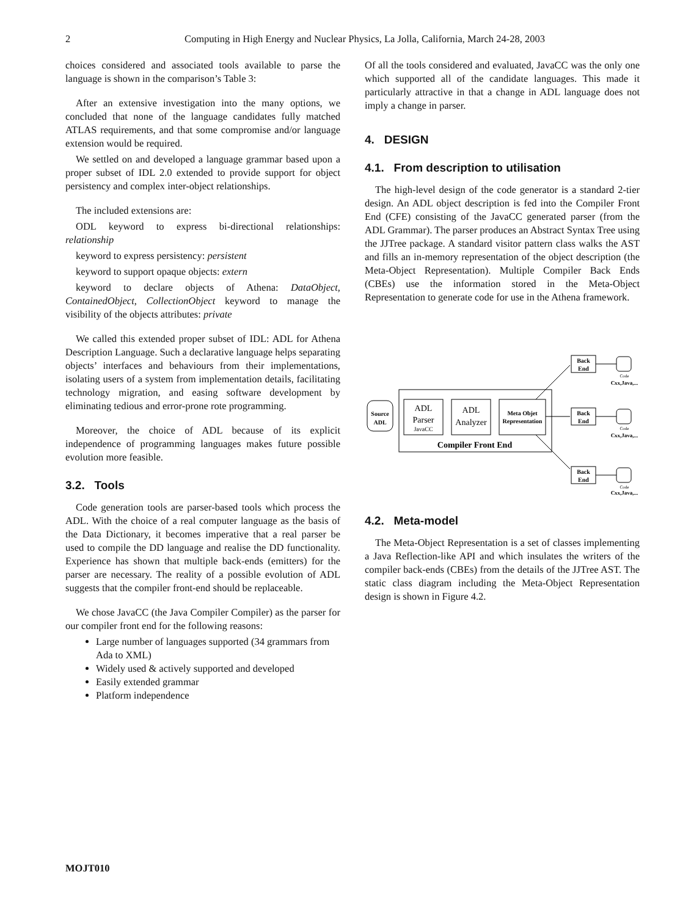2
Computing in High Energy and Nuclear Physics, La Jolla, California, March 24-28, 2003
choices considered and associated tools available to parse the language is shown in the comparison’s Table 3:
After an extensive investigation into the many options, we concluded that none of the language candidates fully matched ATLAS requirements, and that some compromise and/or language extension would be required.
We settled on and developed a language grammar based upon a proper subset of IDL 2.0 extended to provide support for object persistency and complex inter-object relationships.
The included extensions are:
ODL keyword to express bi-directional relationships: relationship
keyword to express persistency: persistent
keyword to support opaque objects: extern
keyword to declare objects of Athena: DataObject, ContainedObject, CollectionObject keyword to manage the visibility of the objects attributes: private
We called this extended proper subset of IDL: ADL for Athena Description Language. Such a declarative language helps separating objects’ interfaces and behaviours from their implementations, isolating users of a system from implementation details, facilitating technology migration, and easing software development by eliminating tedious and error-prone rote programming.
Moreover, the choice of ADL because of its explicit independence of programming languages makes future possible evolution more feasible.
3.2. Tools
Code generation tools are parser-based tools which process the ADL. With the choice of a real computer language as the basis of the Data Dictionary, it becomes imperative that a real parser be used to compile the DD language and realise the DD functionality. Experience has shown that multiple back-ends (emitters) for the parser are necessary. The reality of a possible evolution of ADL suggests that the compiler front-end should be replaceable.
We chose JavaCC (the Java Compiler Compiler) as the parser for our compiler front end for the following reasons:
Large number of languages supported (34 grammars from Ada to XML)
Widely used & actively supported and developed
Easily extended grammar
Platform independence
Of all the tools considered and evaluated, JavaCC was the only one which supported all of the candidate languages. This made it particularly attractive in that a change in ADL language does not imply a change in parser.
4. DESIGN
4.1. From description to utilisation
The high-level design of the code generator is a standard 2-tier design. An ADL object description is fed into the Compiler Front End (CFE) consisting of the JavaCC generated parser (from the ADL Grammar). The parser produces an Abstract Syntax Tree using the JJTree package. A standard visitor pattern class walks the AST and fills an in-memory representation of the object description (the Meta-Object Representation). Multiple Compiler Back Ends (CBEs) use the information stored in the Meta-Object Representation to generate code for use in the Athena framework.
Source
ADL
ADL
Parser
JavaCC
ADL
Analyzer
Meta Objet
Representation
Compiler Front End
Back
End
Back
End
Back
End
Cxx,Java,...
Cxx,Java,...
Cxx,Java,...
Code
Code
Code
4.2. Meta-model
The Meta-Object Representation is a set of classes implementing a Java Reflection-like API and which insulates the writers of the compiler back-ends (CBEs) from the details of the JJTree AST. The static class diagram including the Meta-Object Representation design is shown in Figure 4.2.
MOJT010